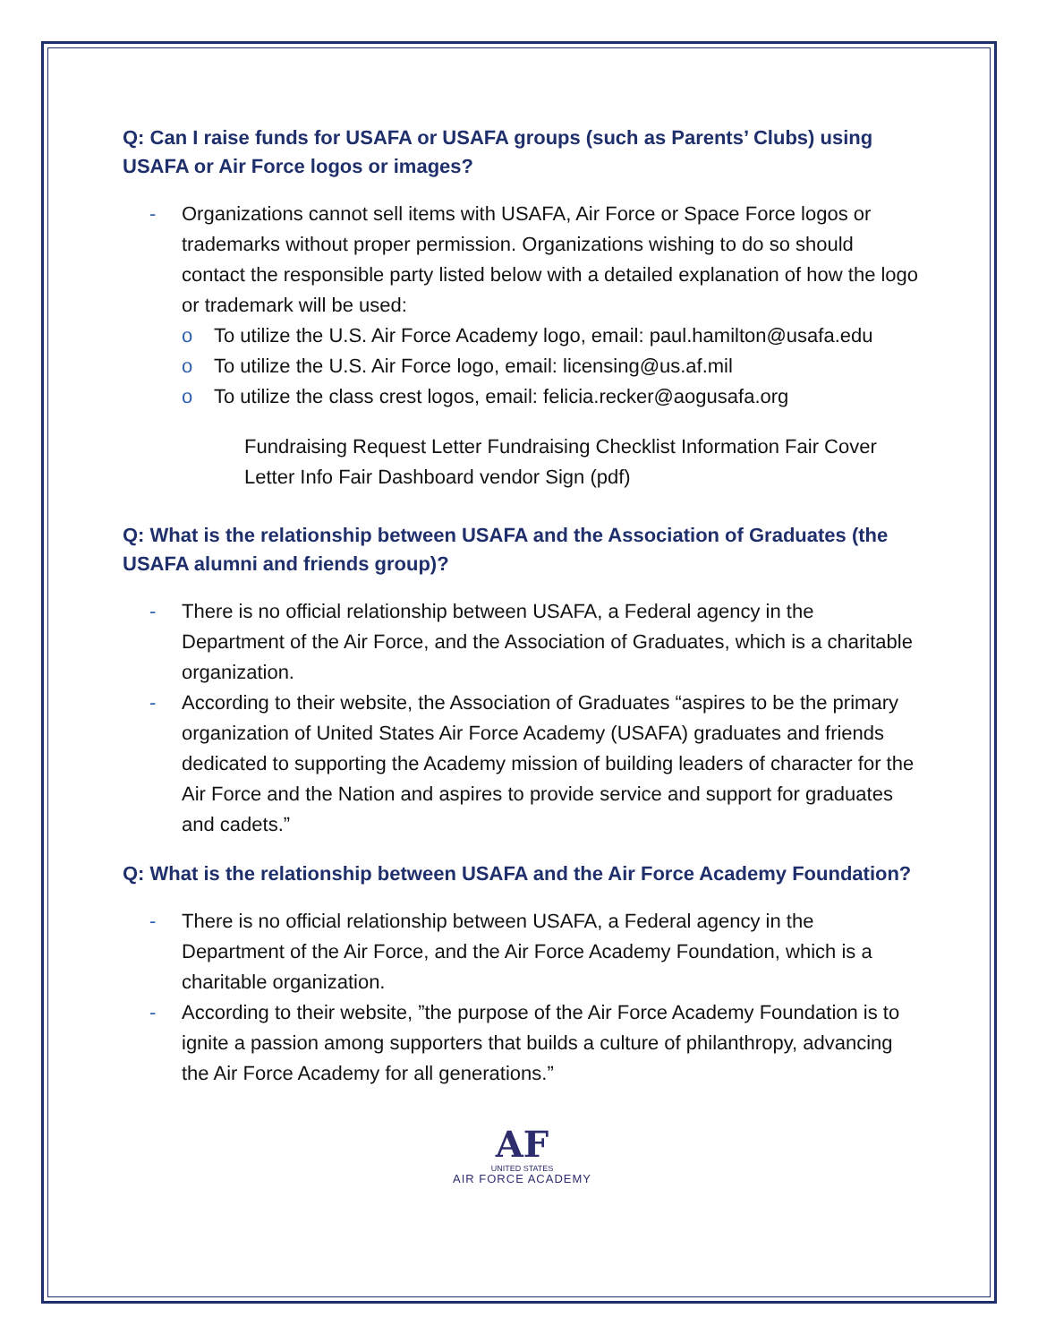Q: Can I raise funds for USAFA or USAFA groups (such as Parents’ Clubs) using USAFA or Air Force logos or images?
- Organizations cannot sell items with USAFA, Air Force or Space Force logos or trademarks without proper permission. Organizations wishing to do so should contact the responsible party listed below with a detailed explanation of how the logo or trademark will be used:
o To utilize the U.S. Air Force Academy logo, email: paul.hamilton@usafa.edu
o To utilize the U.S. Air Force logo, email: licensing@us.af.mil
o To utilize the class crest logos, email: felicia.recker@aogusafa.org
Fundraising Request Letter Fundraising Checklist Information Fair Cover Letter Info Fair Dashboard vendor Sign (pdf)
Q: What is the relationship between USAFA and the Association of Graduates (the USAFA alumni and friends group)?
- There is no official relationship between USAFA, a Federal agency in the Department of the Air Force, and the Association of Graduates, which is a charitable organization.
- According to their website, the Association of Graduates “aspires to be the primary organization of United States Air Force Academy (USAFA) graduates and friends dedicated to supporting the Academy mission of building leaders of character for the Air Force and the Nation and aspires to provide service and support for graduates and cadets.”
Q: What is the relationship between USAFA and the Air Force Academy Foundation?
- There is no official relationship between USAFA, a Federal agency in the Department of the Air Force, and the Air Force Academy Foundation, which is a charitable organization.
- According to their website, ”the purpose of the Air Force Academy Foundation is to ignite a passion among supporters that builds a culture of philanthropy, advancing the Air Force Academy for all generations.”
AF
UNITED STATES
AIR FORCE ACADEMY